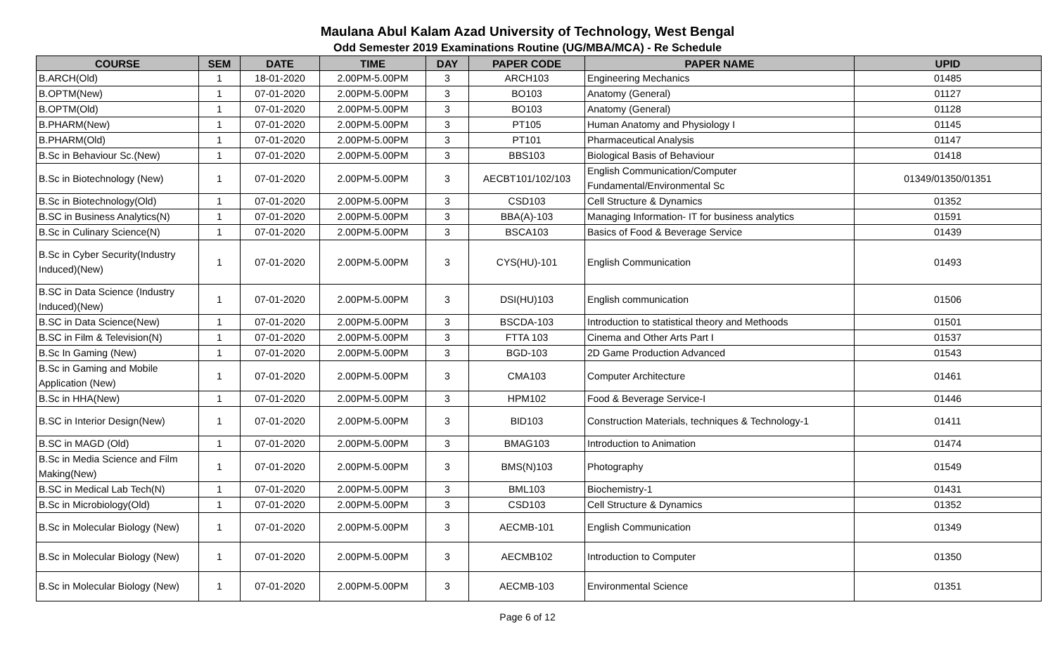Maulana Abul Kalam Azad University of Technology, West Bengal
Odd Semester 2019 Examinations Routine (UG/MBA/MCA) - Re Schedule
| COURSE | SEM | DATE | TIME | DAY | PAPER CODE | PAPER NAME | UPID |
| --- | --- | --- | --- | --- | --- | --- | --- |
| B.ARCH(Old) | 1 | 18-01-2020 | 2.00PM-5.00PM | 3 | ARCH103 | Engineering Mechanics | 01485 |
| B.OPTM(New) | 1 | 07-01-2020 | 2.00PM-5.00PM | 3 | BO103 | Anatomy (General) | 01127 |
| B.OPTM(Old) | 1 | 07-01-2020 | 2.00PM-5.00PM | 3 | BO103 | Anatomy (General) | 01128 |
| B.PHARM(New) | 1 | 07-01-2020 | 2.00PM-5.00PM | 3 | PT105 | Human Anatomy and Physiology I | 01145 |
| B.PHARM(Old) | 1 | 07-01-2020 | 2.00PM-5.00PM | 3 | PT101 | Pharmaceutical Analysis | 01147 |
| B.Sc in Behaviour Sc.(New) | 1 | 07-01-2020 | 2.00PM-5.00PM | 3 | BBS103 | Biological Basis of Behaviour | 01418 |
| B.Sc in Biotechnology (New) | 1 | 07-01-2020 | 2.00PM-5.00PM | 3 | AECBT101/102/103 | English Communication/Computer Fundamental/Environmental Sc | 01349/01350/01351 |
| B.Sc in Biotechnology(Old) | 1 | 07-01-2020 | 2.00PM-5.00PM | 3 | CSD103 | Cell Structure & Dynamics | 01352 |
| B.SC in Business Analytics(N) | 1 | 07-01-2020 | 2.00PM-5.00PM | 3 | BBA(A)-103 | Managing Information- IT for business analytics | 01591 |
| B.Sc in Culinary Science(N) | 1 | 07-01-2020 | 2.00PM-5.00PM | 3 | BSCA103 | Basics of Food & Beverage Service | 01439 |
| B.Sc in Cyber Security(Industry Induced)(New) | 1 | 07-01-2020 | 2.00PM-5.00PM | 3 | CYS(HU)-101 | English Communication | 01493 |
| B.SC in Data Science (Industry Induced)(New) | 1 | 07-01-2020 | 2.00PM-5.00PM | 3 | DSI(HU)103 | English communication | 01506 |
| B.SC in Data Science(New) | 1 | 07-01-2020 | 2.00PM-5.00PM | 3 | BSCDA-103 | Introduction to statistical theory and Methoods | 01501 |
| B.SC in Film & Television(N) | 1 | 07-01-2020 | 2.00PM-5.00PM | 3 | FTTA 103 | Cinema and Other Arts Part I | 01537 |
| B.Sc In Gaming (New) | 1 | 07-01-2020 | 2.00PM-5.00PM | 3 | BGD-103 | 2D Game Production Advanced | 01543 |
| B.Sc in Gaming and Mobile Application (New) | 1 | 07-01-2020 | 2.00PM-5.00PM | 3 | CMA103 | Computer Architecture | 01461 |
| B.Sc in HHA(New) | 1 | 07-01-2020 | 2.00PM-5.00PM | 3 | HPM102 | Food & Beverage Service-I | 01446 |
| B.SC in Interior Design(New) | 1 | 07-01-2020 | 2.00PM-5.00PM | 3 | BID103 | Construction Materials, techniques & Technology-1 | 01411 |
| B.SC in MAGD (Old) | 1 | 07-01-2020 | 2.00PM-5.00PM | 3 | BMAG103 | Introduction to Animation | 01474 |
| B.Sc in Media Science and Film Making(New) | 1 | 07-01-2020 | 2.00PM-5.00PM | 3 | BMS(N)103 | Photography | 01549 |
| B.SC in Medical Lab Tech(N) | 1 | 07-01-2020 | 2.00PM-5.00PM | 3 | BML103 | Biochemistry-1 | 01431 |
| B.Sc in Microbiology(Old) | 1 | 07-01-2020 | 2.00PM-5.00PM | 3 | CSD103 | Cell Structure & Dynamics | 01352 |
| B.Sc in Molecular Biology (New) | 1 | 07-01-2020 | 2.00PM-5.00PM | 3 | AECMB-101 | English Communication | 01349 |
| B.Sc in Molecular Biology (New) | 1 | 07-01-2020 | 2.00PM-5.00PM | 3 | AECMB102 | Introduction to Computer | 01350 |
| B.Sc in Molecular Biology (New) | 1 | 07-01-2020 | 2.00PM-5.00PM | 3 | AECMB-103 | Environmental Science | 01351 |
Page 6 of 12